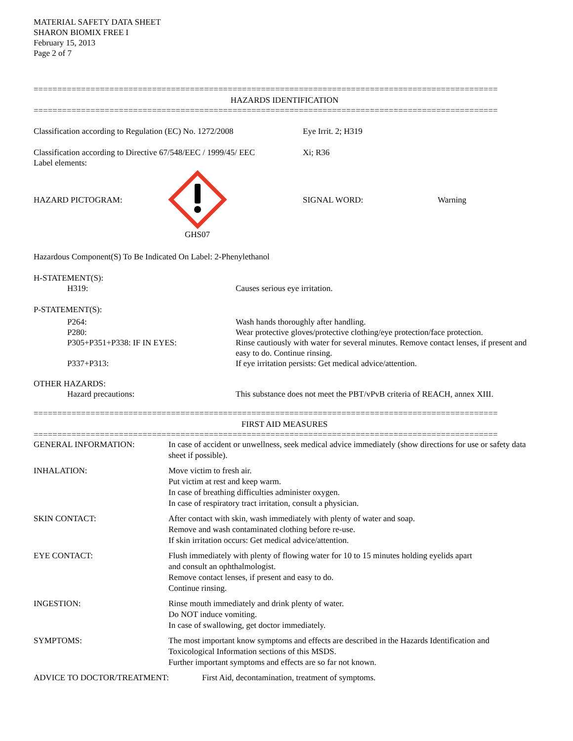MATERIAL SAFETY DATA SHEET
SHARON BIOMIX FREE I
February 15, 2013
Page 2 of 7
==================================================================================================
HAZARDS IDENTIFICATION
==================================================================================================
Classification according to Regulation (EC) No. 1272/2008
Eye Irrit. 2; H319
Classification according to Directive 67/548/EEC / 1999/45/ EEC
Label elements:
Xi; R36
HAZARD PICTOGRAM: SIGNAL WORD: Warning
GHS07
Hazardous Component(S) To Be Indicated On Label: 2-Phenylethanol
H-STATEMENT(S):
H319: Causes serious eye irritation.
P-STATEMENT(S):
P264: Wash hands thoroughly after handling.
P280: Wear protective gloves/protective clothing/eye protection/face protection.
P305+P351+P338: IF IN EYES: Rinse cautiously with water for several minutes. Remove contact lenses, if present and easy to do. Continue rinsing.
P337+P313: If eye irritation persists: Get medical advice/attention.
OTHER HAZARDS:
Hazard precautions: This substance does not meet the PBT/vPvB criteria of REACH, annex XIII.
==================================================================================================
FIRST AID MEASURES
==================================================================================================
GENERAL INFORMATION: In case of accident or unwellness, seek medical advice immediately (show directions for use or safety data sheet if possible).
INHALATION: Move victim to fresh air.
Put victim at rest and keep warm.
In case of breathing difficulties administer oxygen.
In case of respiratory tract irritation, consult a physician.
SKIN CONTACT: After contact with skin, wash immediately with plenty of water and soap.
Remove and wash contaminated clothing before re-use.
If skin irritation occurs: Get medical advice/attention.
EYE CONTACT: Flush immediately with plenty of flowing water for 10 to 15 minutes holding eyelids apart
and consult an ophthalmologist.
Remove contact lenses, if present and easy to do.
Continue rinsing.
INGESTION: Rinse mouth immediately and drink plenty of water.
Do NOT induce vomiting.
In case of swallowing, get doctor immediately.
SYMPTOMS: The most important know symptoms and effects are described in the Hazards Identification and Toxicological Information sections of this MSDS.
Further important symptoms and effects are so far not known.
ADVICE TO DOCTOR/TREATMENT: First Aid, decontamination, treatment of symptoms.